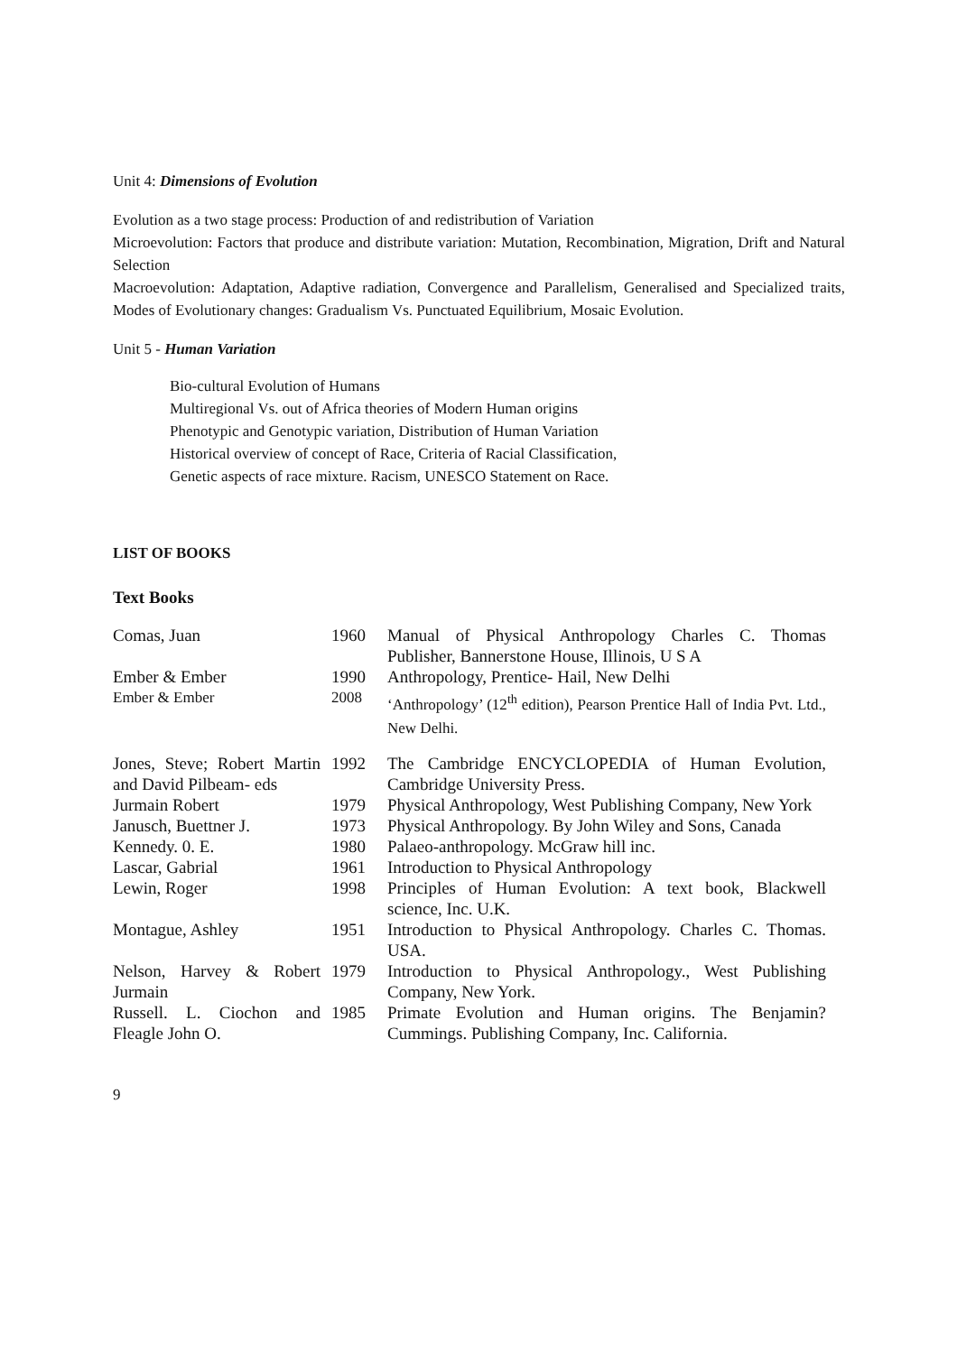Unit 4: Dimensions of Evolution
Evolution as a two stage process: Production of and redistribution of Variation
Microevolution: Factors that produce and distribute variation: Mutation, Recombination, Migration, Drift and Natural Selection
Macroevolution: Adaptation, Adaptive radiation, Convergence and Parallelism, Generalised and Specialized traits, Modes of Evolutionary changes: Gradualism Vs. Punctuated Equilibrium, Mosaic Evolution.
Unit 5 - Human Variation
Bio-cultural Evolution of Humans
Multiregional Vs. out of Africa theories of Modern Human origins
Phenotypic and Genotypic variation, Distribution of Human Variation
Historical overview of concept of Race, Criteria of Racial Classification,
Genetic aspects of race mixture. Racism, UNESCO Statement on Race.
LIST OF BOOKS
Text Books
| Comas, Juan | 1960 | Manual of Physical Anthropology Charles C. Thomas Publisher, Bannerstone House, Illinois, U S A |
| Ember & Ember | 1990 | Anthropology, Prentice- Hail, New Delhi |
| Ember & Ember | 2008 | ‘Anthropology’ (12<sup>th</sup> edition), Pearson Prentice Hall of India Pvt. Ltd., New Delhi. |
| Jones, Steve; Robert Martin and David Pilbeam- eds | 1992 | The Cambridge ENCYCLOPEDIA of Human Evolution, Cambridge University Press. |
| Jurmain Robert | 1979 | Physical Anthropology, West Publishing Company, New York |
| Janusch, Buettner J. | 1973 | Physical Anthropology. By John Wiley and Sons, Canada |
| Kennedy. 0. E. | 1980 | Palaeo-anthropology. McGraw hill inc. |
| Lascar, Gabrial | 1961 | Introduction to Physical Anthropology |
| Lewin, Roger | 1998 | Principles of Human Evolution: A text book, Blackwell science, Inc. U.K. |
| Montague, Ashley | 1951 | Introduction to Physical Anthropology. Charles C. Thomas. USA. |
| Nelson, Harvey & Robert Jurmain | 1979 | Introduction to Physical Anthropology., West Publishing Company, New York. |
| Russell. L. Ciochon and Fleagle John O. | 1985 | Primate Evolution and Human origins. The Benjamin? Cummings. Publishing Company, Inc. California. |
9